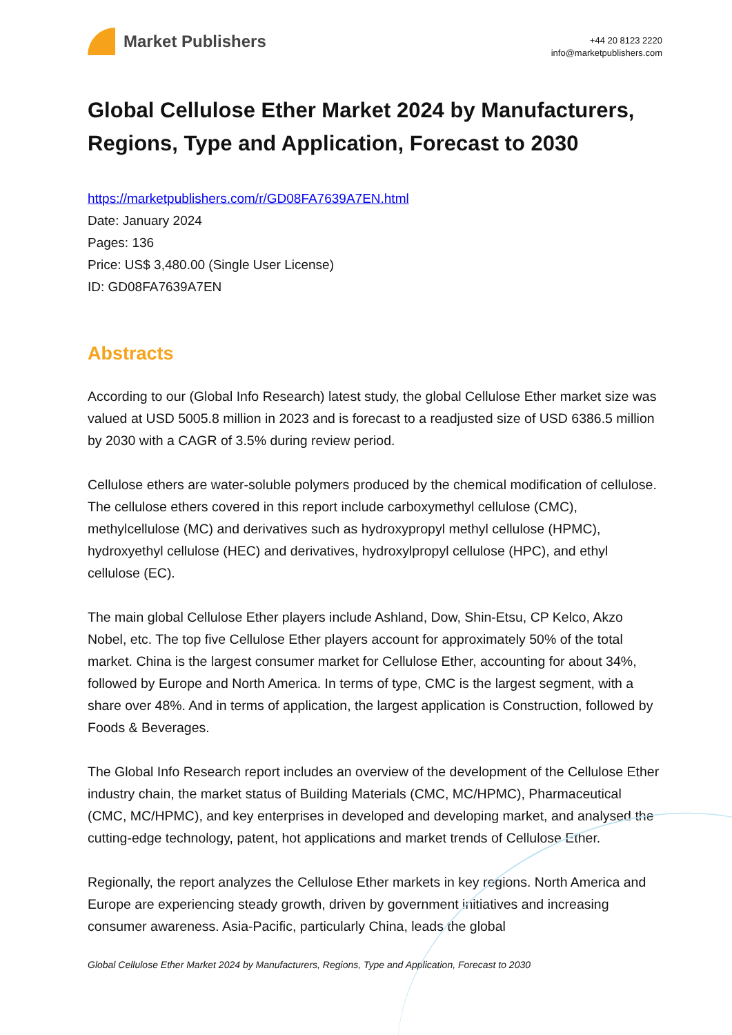Market Publishers
+44 20 8123 2220
info@marketpublishers.com
Global Cellulose Ether Market 2024 by Manufacturers, Regions, Type and Application, Forecast to 2030
https://marketpublishers.com/r/GD08FA7639A7EN.html
Date: January 2024
Pages: 136
Price: US$ 3,480.00 (Single User License)
ID: GD08FA7639A7EN
Abstracts
According to our (Global Info Research) latest study, the global Cellulose Ether market size was valued at USD 5005.8 million in 2023 and is forecast to a readjusted size of USD 6386.5 million by 2030 with a CAGR of 3.5% during review period.
Cellulose ethers are water-soluble polymers produced by the chemical modification of cellulose. The cellulose ethers covered in this report include carboxymethyl cellulose (CMC), methylcellulose (MC) and derivatives such as hydroxypropyl methyl cellulose (HPMC), hydroxyethyl cellulose (HEC) and derivatives, hydroxylpropyl cellulose (HPC), and ethyl cellulose (EC).
The main global Cellulose Ether players include Ashland, Dow, Shin-Etsu, CP Kelco, Akzo Nobel, etc. The top five Cellulose Ether players account for approximately 50% of the total market. China is the largest consumer market for Cellulose Ether, accounting for about 34%, followed by Europe and North America. In terms of type, CMC is the largest segment, with a share over 48%. And in terms of application, the largest application is Construction, followed by Foods & Beverages.
The Global Info Research report includes an overview of the development of the Cellulose Ether industry chain, the market status of Building Materials (CMC, MC/HPMC), Pharmaceutical (CMC, MC/HPMC), and key enterprises in developed and developing market, and analysed the cutting-edge technology, patent, hot applications and market trends of Cellulose Ether.
Regionally, the report analyzes the Cellulose Ether markets in key regions. North America and Europe are experiencing steady growth, driven by government initiatives and increasing consumer awareness. Asia-Pacific, particularly China, leads the global
Global Cellulose Ether Market 2024 by Manufacturers, Regions, Type and Application, Forecast to 2030